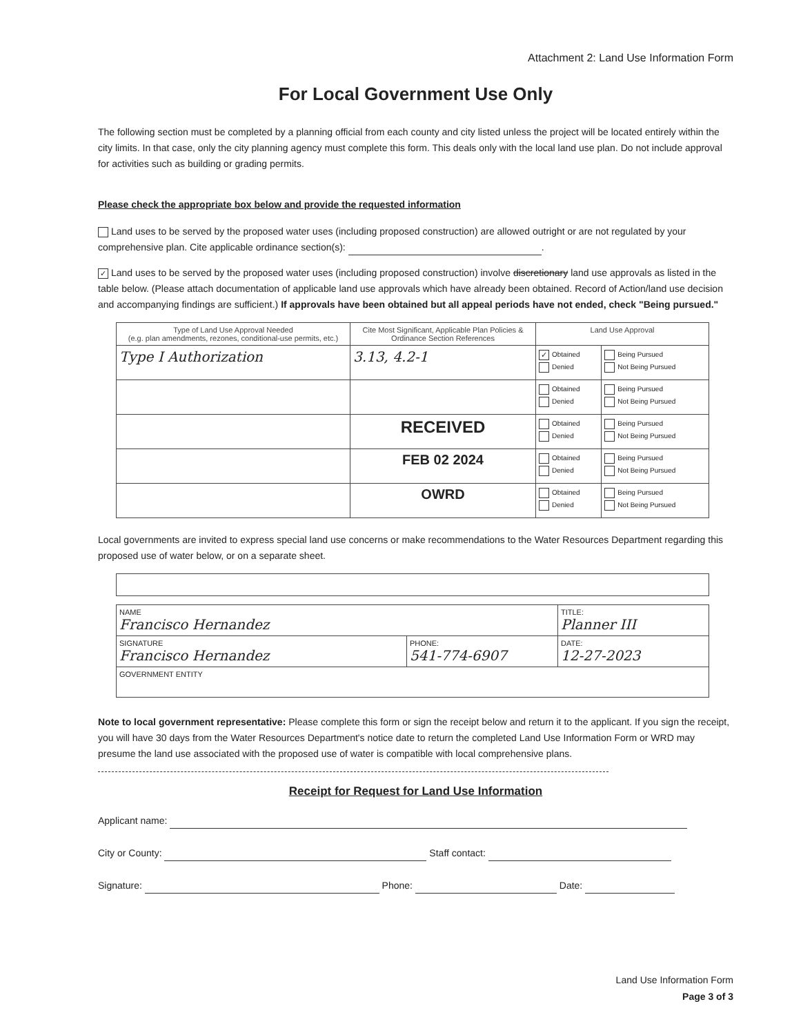Attachment 2: Land Use Information Form
For Local Government Use Only
The following section must be completed by a planning official from each county and city listed unless the project will be located entirely within the city limits. In that case, only the city planning agency must complete this form. This deals only with the local land use plan. Do not include approval for activities such as building or grading permits.
Please check the appropriate box below and provide the requested information
Land uses to be served by the proposed water uses (including proposed construction) are allowed outright or are not regulated by your comprehensive plan. Cite applicable ordinance section(s): .
✓ Land uses to be served by the proposed water uses (including proposed construction) involve discretionary land use approvals as listed in the table below. (Please attach documentation of applicable land use approvals which have already been obtained. Record of Action/land use decision and accompanying findings are sufficient.) If approvals have been obtained but all appeal periods have not ended, check "Being pursued."
| Type of Land Use Approval Needed (e.g. plan amendments, rezones, conditional-use permits, etc.) | Cite Most Significant, Applicable Plan Policies & Ordinance Section References | Land Use Approval | |
| --- | --- | --- | --- |
| Type I Authorization | 3.13, 4.2-1 | ✓ Obtained Denied | Being Pursued Not Being Pursued |
| | | Obtained Denied | Being Pursued Not Being Pursued |
| | RECEIVED | Obtained Denied | Being Pursued Not Being Pursued |
| | FEB 02 2024 | Obtained Denied | Being Pursued Not Being Pursued |
| | OWRD | Obtained Denied | Being Pursued Not Being Pursued |
Local governments are invited to express special land use concerns or make recommendations to the Water Resources Department regarding this proposed use of water below, or on a separate sheet.
| NAME Francisco Hernandez | | TITLE: Planner III |
| SIGNATURE Francisco Hernandez | PHONE: 541-774-6907 | DATE: 12-27-2023 |
| GOVERNMENT ENTITY | | |
Note to local government representative: Please complete this form or sign the receipt below and return it to the applicant. If you sign the receipt, you will have 30 days from the Water Resources Department's notice date to return the completed Land Use Information Form or WRD may presume the land use associated with the proposed use of water is compatible with local comprehensive plans.
Receipt for Request for Land Use Information
Applicant name:
City or County: Staff contact:
Signature: Phone: Date:
Land Use Information Form
Page 3 of 3